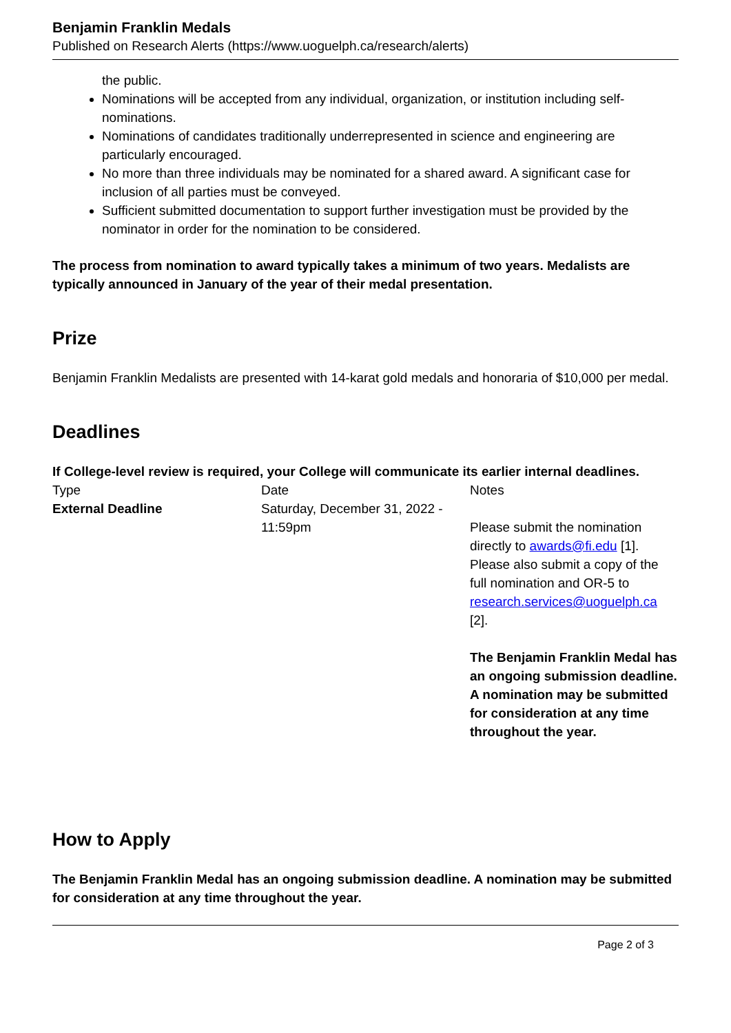Benjamin Franklin Medals
Published on Research Alerts (https://www.uoguelph.ca/research/alerts)
the public.
Nominations will be accepted from any individual, organization, or institution including self-nominations.
Nominations of candidates traditionally underrepresented in science and engineering are particularly encouraged.
No more than three individuals may be nominated for a shared award. A significant case for inclusion of all parties must be conveyed.
Sufficient submitted documentation to support further investigation must be provided by the nominator in order for the nomination to be considered.
The process from nomination to award typically takes a minimum of two years. Medalists are typically announced in January of the year of their medal presentation.
Prize
Benjamin Franklin Medalists are presented with 14-karat gold medals and honoraria of $10,000 per medal.
Deadlines
If College-level review is required, your College will communicate its earlier internal deadlines.
| Type | Date | Notes |
| External Deadline | Saturday, December 31, 2022 - 11:59pm | Please submit the nomination directly to awards@fi.edu [1]. Please also submit a copy of the full nomination and OR-5 to research.services@uoguelph.ca [2]. The Benjamin Franklin Medal has an ongoing submission deadline. A nomination may be submitted for consideration at any time throughout the year. |
How to Apply
The Benjamin Franklin Medal has an ongoing submission deadline. A nomination may be submitted for consideration at any time throughout the year.
Page 2 of 3